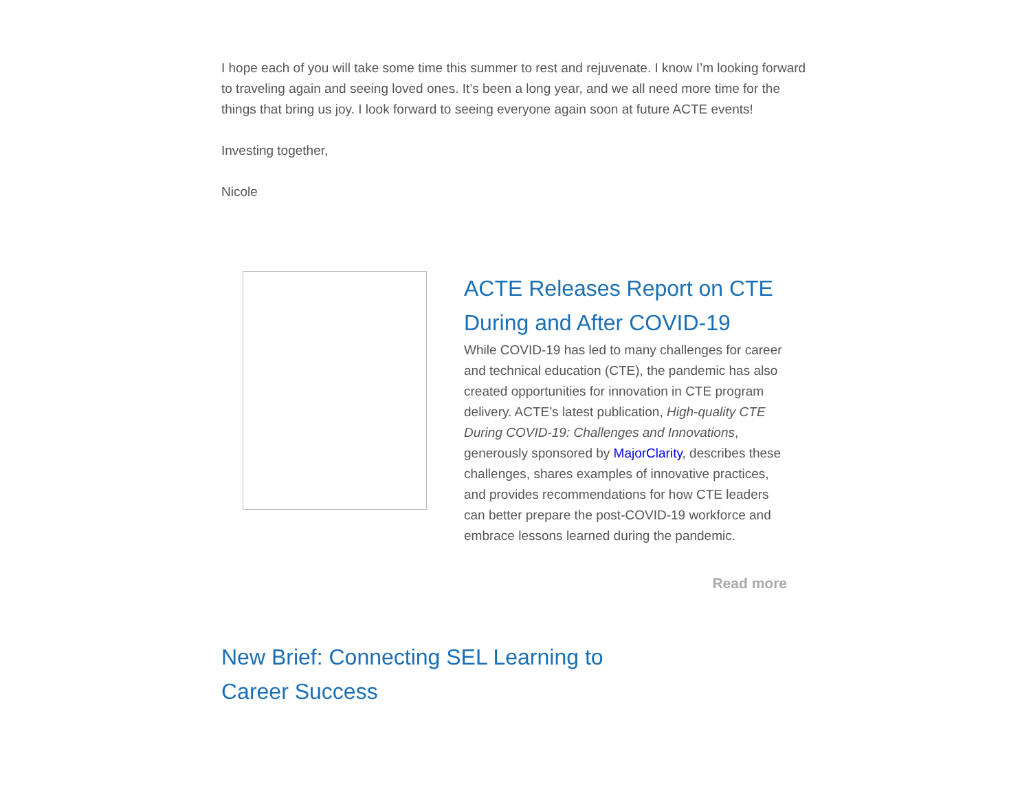I hope each of you will take some time this summer to rest and rejuvenate. I know I’m looking forward to traveling again and seeing loved ones. It’s been a long year, and we all need more time for the things that bring us joy. I look forward to seeing everyone again soon at future ACTE events!
Investing together,
Nicole
ACTE Releases Report on CTE During and After COVID-19
While COVID-19 has led to many challenges for career and technical education (CTE), the pandemic has also created opportunities for innovation in CTE program delivery. ACTE’s latest publication, High-quality CTE During COVID-19: Challenges and Innovations, generously sponsored by MajorClarity, describes these challenges, shares examples of innovative practices, and provides recommendations for how CTE leaders can better prepare the post-COVID-19 workforce and embrace lessons learned during the pandemic.
Read more
New Brief: Connecting SEL Learning to Career Success